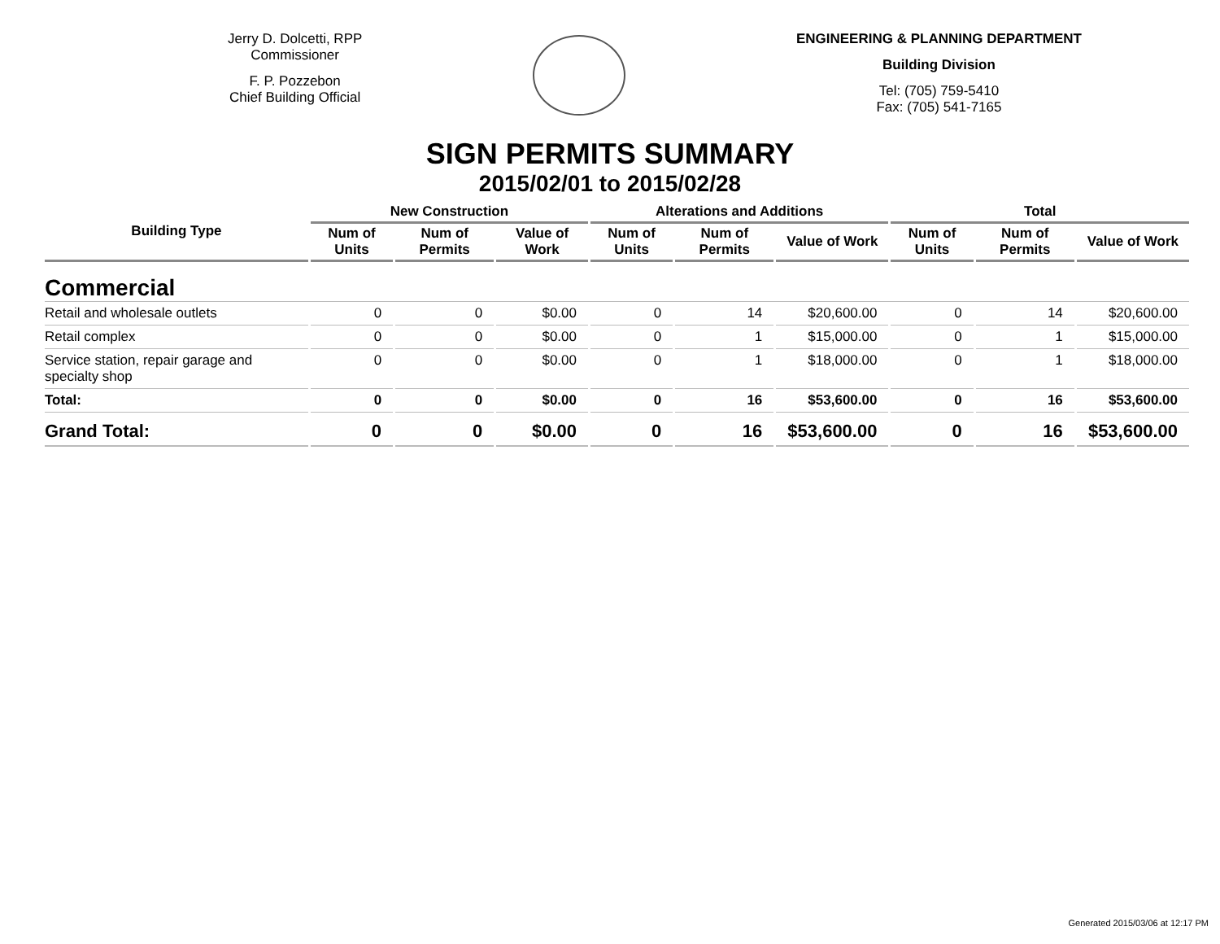Jerry D. Dolcetti, RPP
Commissioner
F. P. Pozzebon
Chief Building Official
ENGINEERING & PLANNING DEPARTMENT
Building Division
Tel: (705) 759-5410
Fax: (705) 541-7165
SIGN PERMITS SUMMARY
2015/02/01 to 2015/02/28
| Building Type | New Construction | | | Alterations and Additions | | | Total | | |
| --- | --- | --- | --- | --- | --- | --- | --- | --- | --- |
| | Num of Units | Num of Permits | Value of Work | Num of Units | Num of Permits | Value of Work | Num of Units | Num of Permits | Value of Work |
| Commercial | | | | | | | | | |
| Retail and wholesale outlets | 0 | 0 | $0.00 | 0 | 14 | $20,600.00 | 0 | 14 | $20,600.00 |
| Retail complex | 0 | 0 | $0.00 | 0 | 1 | $15,000.00 | 0 | 1 | $15,000.00 |
| Service station, repair garage and specialty shop | 0 | 0 | $0.00 | 0 | 1 | $18,000.00 | 0 | 1 | $18,000.00 |
| Total: | 0 | 0 | $0.00 | 0 | 16 | $53,600.00 | 0 | 16 | $53,600.00 |
| Grand Total: | 0 | 0 | $0.00 | 0 | 16 | $53,600.00 | 0 | 16 | $53,600.00 |
Generated 2015/03/06 at 12:17 PM